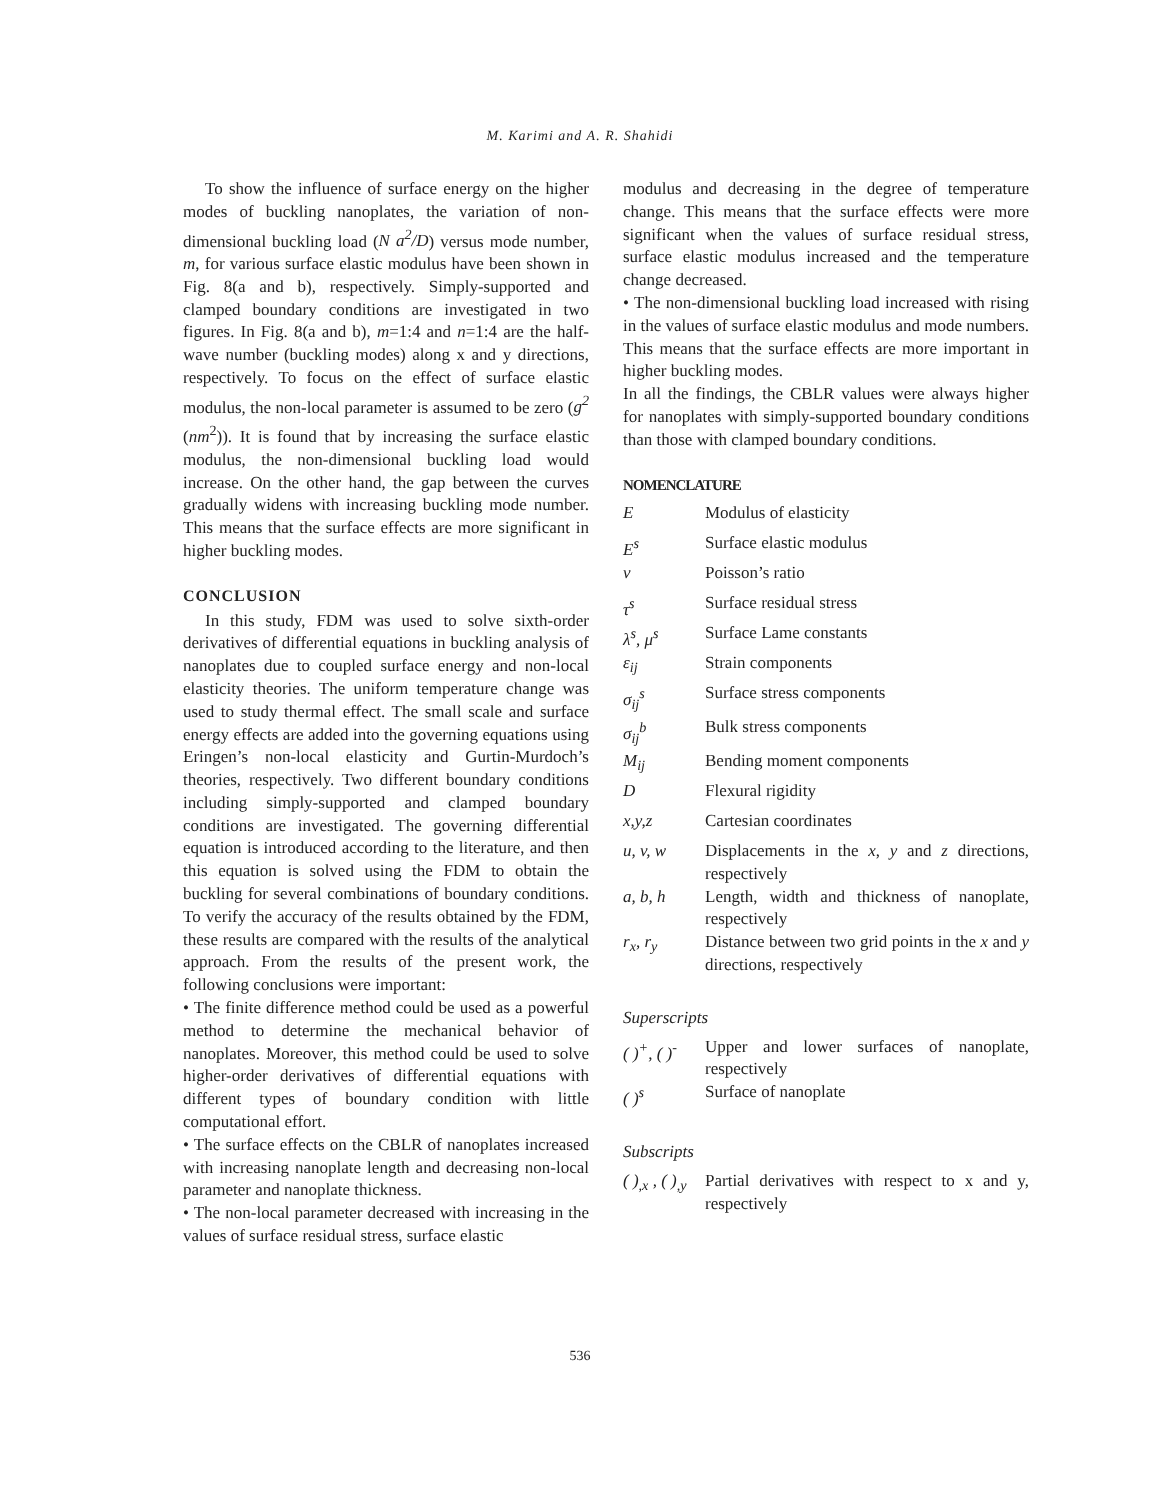M. Karimi and A. R. Shahidi
To show the influence of surface energy on the higher modes of buckling nanoplates, the variation of non-dimensional buckling load (N a<sup>2</sup>/D) versus mode number, m, for various surface elastic modulus have been shown in Fig. 8(a and b), respectively. Simply-supported and clamped boundary conditions are investigated in two figures. In Fig. 8(a and b), m=1:4 and n=1:4 are the half-wave number (buckling modes) along x and y directions, respectively. To focus on the effect of surface elastic modulus, the non-local parameter is assumed to be zero (g<sup>2</sup> (nm<sup>2</sup>)). It is found that by increasing the surface elastic modulus, the non-dimensional buckling load would increase. On the other hand, the gap between the curves gradually widens with increasing buckling mode number. This means that the surface effects are more significant in higher buckling modes.
CONCLUSION
In this study, FDM was used to solve sixth-order derivatives of differential equations in buckling analysis of nanoplates due to coupled surface energy and non-local elasticity theories. The uniform temperature change was used to study thermal effect. The small scale and surface energy effects are added into the governing equations using Eringen’s non-local elasticity and Gurtin-Murdoch’s theories, respectively. Two different boundary conditions including simply-supported and clamped boundary conditions are investigated. The governing differential equation is introduced according to the literature, and then this equation is solved using the FDM to obtain the buckling for several combinations of boundary conditions. To verify the accuracy of the results obtained by the FDM, these results are compared with the results of the analytical approach. From the results of the present work, the following conclusions were important:
• The finite difference method could be used as a powerful method to determine the mechanical behavior of nanoplates. Moreover, this method could be used to solve higher-order derivatives of differential equations with different types of boundary condition with little computational effort.
• The surface effects on the CBLR of nanoplates increased with increasing nanoplate length and decreasing non-local parameter and nanoplate thickness.
• The non-local parameter decreased with increasing in the values of surface residual stress, surface elastic
modulus and decreasing in the degree of temperature change. This means that the surface effects were more significant when the values of surface residual stress, surface elastic modulus increased and the temperature change decreased.
• The non-dimensional buckling load increased with rising in the values of surface elastic modulus and mode numbers. This means that the surface effects are more important in higher buckling modes.
In all the findings, the CBLR values were always higher for nanoplates with simply-supported boundary conditions than those with clamped boundary conditions.
NOMENCLATURE
| E | Modulus of elasticity |
| E<sup>s</sup> | Surface elastic modulus |
| ν | Poisson’s ratio |
| τ<sup>s</sup> | Surface residual stress |
| λ<sup>s</sup>, μ<sup>s</sup> | Surface Lame constants |
| ε<sub>ij</sub> | Strain components |
| σ<sub>ij</sub><sup>s</sup> | Surface stress components |
| σ<sub>ij</sub><sup>b</sup> | Bulk stress components |
| M<sub>ij</sub> | Bending moment components |
| D | Flexural rigidity |
| x,y,z | Cartesian coordinates |
| u, v, w | Displacements in the x , y and z directions, respectively |
| a, b, h | Length, width and thickness of nanoplate, respectively |
| r<sub>x</sub>, r<sub>y</sub> | Distance between two grid points in the x and y directions, respectively |
Superscripts
| ( )<sup>+</sup>, ( )<sup>-</sup> | Upper and lower surfaces of nanoplate, respectively |
| ( )<sup>s</sup> | Surface of nanoplate |
Subscripts
| ( )<sub>,x</sub> , ( )<sub>,y</sub> | Partial derivatives with respect to x and y, respectively |
536